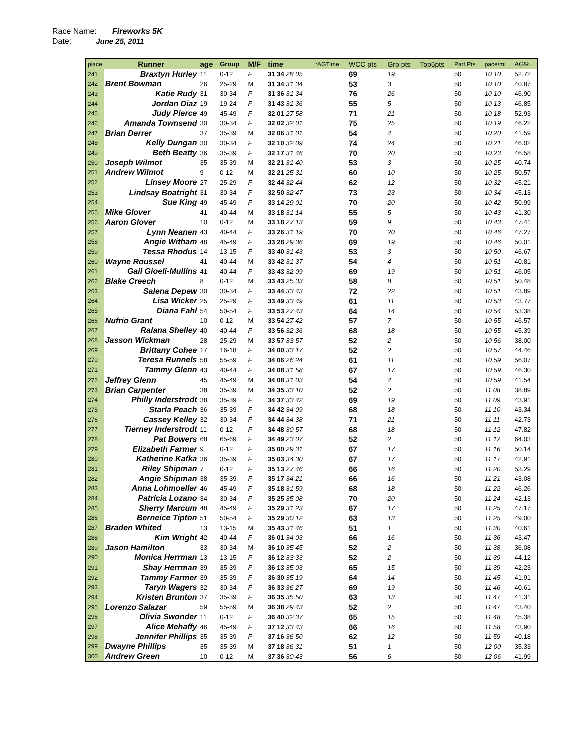Race Name: Fireworks 5K
Date: June 25, 2011
| place | Runner | age | Group | M/F | time | *AGTime | WCC pts | Grp pts | Top5pts | Part.Pts | pace/mi | AG% |
| --- | --- | --- | --- | --- | --- | --- | --- | --- | --- | --- | --- | --- |
| 241 | Braxtyn Hurley | 11 | 0-12 | F | 31 34 28 05 | | 69 | 19 | | 50 | 10 10 | 52.72 |
| 242 | Brent Bowman | 26 | 25-29 | M | 31 34 31 34 | | 53 | 3 | | 50 | 10 10 | 40.87 |
| 243 | Katie Rudy | 31 | 30-34 | F | 31 36 31 34 | | 76 | 26 | | 50 | 10 10 | 46.90 |
| 244 | Jordan Diaz | 19 | 19-24 | F | 31 43 31 36 | | 55 | 5 | | 50 | 10 13 | 46.85 |
| 245 | Judy Pierce | 49 | 45-49 | F | 32 01 27 58 | | 71 | 21 | | 50 | 10 18 | 52.93 |
| 246 | Amanda Townsend | 30 | 30-34 | F | 32 02 32 01 | | 75 | 25 | | 50 | 10 19 | 46.22 |
| 247 | Brian Derrer | 37 | 35-39 | M | 32 06 31 01 | | 54 | 4 | | 50 | 10 20 | 41.59 |
| 248 | Kelly Dungan | 30 | 30-34 | F | 32 10 32 09 | | 74 | 24 | | 50 | 10 21 | 46.02 |
| 249 | Beth Beatty | 36 | 35-39 | F | 32 17 31 46 | | 70 | 20 | | 50 | 10 23 | 46.58 |
| 250 | Joseph Wilmot | 35 | 35-39 | M | 32 21 31 40 | | 53 | 3 | | 50 | 10 25 | 40.74 |
| 251 | Andrew Wilmot | 9 | 0-12 | M | 32 21 25 31 | | 60 | 10 | | 50 | 10 25 | 50.57 |
| 252 | Linsey Moore | 27 | 25-29 | F | 32 44 32 44 | | 62 | 12 | | 50 | 10 32 | 45.21 |
| 253 | Lindsay Boatright | 31 | 30-34 | F | 32 50 32 47 | | 73 | 23 | | 50 | 10 34 | 45.13 |
| 254 | Sue King | 49 | 45-49 | F | 33 14 29 01 | | 70 | 20 | | 50 | 10 42 | 50.99 |
| 255 | Mike Glover | 41 | 40-44 | M | 33 18 31 14 | | 55 | 5 | | 50 | 10 43 | 41.30 |
| 256 | Aaron Glover | 10 | 0-12 | M | 33 18 27 13 | | 59 | 9 | | 50 | 10 43 | 47.41 |
| 257 | Lynn Neanen | 43 | 40-44 | F | 33 26 31 19 | | 70 | 20 | | 50 | 10 46 | 47.27 |
| 258 | Angie Witham | 48 | 45-49 | F | 33 28 29 36 | | 69 | 19 | | 50 | 10 46 | 50.01 |
| 259 | Tessa Rhodus | 14 | 13-15 | F | 33 40 31 43 | | 53 | 3 | | 50 | 10 50 | 46.67 |
| 260 | Wayne Roussel | 41 | 40-44 | M | 33 42 31 37 | | 54 | 4 | | 50 | 10 51 | 40.81 |
| 261 | Gail Gioeli-Mullins | 41 | 40-44 | F | 33 43 32 09 | | 69 | 19 | | 50 | 10 51 | 46.05 |
| 262 | Blake Creech | 8 | 0-12 | M | 33 43 25 33 | | 58 | 8 | | 50 | 10 51 | 50.48 |
| 263 | Salena Depew | 30 | 30-34 | F | 33 44 33 43 | | 72 | 22 | | 50 | 10 51 | 43.89 |
| 264 | Lisa Wicker | 25 | 25-29 | F | 33 49 33 49 | | 61 | 11 | | 50 | 10 53 | 43.77 |
| 265 | Diana Fahl | 54 | 50-54 | F | 33 53 27 43 | | 64 | 14 | | 50 | 10 54 | 53.38 |
| 266 | Nufrio Grant | 10 | 0-12 | M | 33 54 27 42 | | 57 | 7 | | 50 | 10 55 | 46.57 |
| 267 | Ralana Shelley | 40 | 40-44 | F | 33 56 32 36 | | 68 | 18 | | 50 | 10 55 | 45.39 |
| 268 | Jasson Wickman | 28 | 25-29 | M | 33 57 33 57 | | 52 | 2 | | 50 | 10 56 | 38.00 |
| 269 | Brittany Cohee | 17 | 16-18 | F | 34 00 33 17 | | 52 | 2 | | 50 | 10 57 | 44.46 |
| 270 | Teresa Runnels | 58 | 55-59 | F | 34 06 26 24 | | 61 | 11 | | 50 | 10 59 | 56.07 |
| 271 | Tammy Glenn | 43 | 40-44 | F | 34 08 31 58 | | 67 | 17 | | 50 | 10 59 | 46.30 |
| 272 | Jeffrey Glenn | 45 | 45-49 | M | 34 08 31 03 | | 54 | 4 | | 50 | 10 59 | 41.54 |
| 273 | Brian Carpenter | 38 | 35-39 | M | 34 35 33 10 | | 52 | 2 | | 50 | 11 08 | 38.89 |
| 274 | Philly Inderstrodt | 38 | 35-39 | F | 34 37 33 42 | | 69 | 19 | | 50 | 11 09 | 43.91 |
| 275 | Starla Peach | 36 | 35-39 | F | 34 42 34 09 | | 68 | 18 | | 50 | 11 10 | 43.34 |
| 276 | Cassey Kelley | 32 | 30-34 | F | 34 44 34 38 | | 71 | 21 | | 50 | 11 11 | 42.73 |
| 277 | Tierney Inderstrodt | 11 | 0-12 | F | 34 48 30 57 | | 68 | 18 | | 50 | 11 12 | 47.82 |
| 278 | Pat Bowers | 68 | 65-69 | F | 34 49 23 07 | | 52 | 2 | | 50 | 11 12 | 64.03 |
| 279 | Elizabeth Farmer | 9 | 0-12 | F | 35 00 29 31 | | 67 | 17 | | 50 | 11 16 | 50.14 |
| 280 | Katherine Kafka | 36 | 35-39 | F | 35 03 34 30 | | 67 | 17 | | 50 | 11 17 | 42.91 |
| 281 | Riley Shipman | 7 | 0-12 | F | 35 13 27 46 | | 66 | 16 | | 50 | 11 20 | 53.29 |
| 282 | Angie Shipman | 38 | 35-39 | F | 35 17 34 21 | | 66 | 16 | | 50 | 11 21 | 43.08 |
| 283 | Anna Lohmoeller | 46 | 45-49 | F | 35 18 31 59 | | 68 | 18 | | 50 | 11 22 | 46.26 |
| 284 | Patricia Lozano | 34 | 30-34 | F | 35 25 35 08 | | 70 | 20 | | 50 | 11 24 | 42.13 |
| 285 | Sherry Marcum | 48 | 45-49 | F | 35 29 31 23 | | 67 | 17 | | 50 | 11 25 | 47.17 |
| 286 | Berneice Tipton | 51 | 50-54 | F | 35 29 30 12 | | 63 | 13 | | 50 | 11 25 | 49.00 |
| 287 | Braden Whited | 13 | 13-15 | M | 35 43 31 46 | | 51 | 1 | | 50 | 11 30 | 40.61 |
| 288 | Kim Wright | 42 | 40-44 | F | 36 01 34 03 | | 66 | 16 | | 50 | 11 36 | 43.47 |
| 289 | Jason Hamilton | 33 | 30-34 | M | 36 10 35 45 | | 52 | 2 | | 50 | 11 38 | 36.08 |
| 290 | Monica Herrman | 13 | 13-15 | F | 36 12 33 33 | | 52 | 2 | | 50 | 11 39 | 44.12 |
| 291 | Shay Herrman | 39 | 35-39 | F | 36 13 35 03 | | 65 | 15 | | 50 | 11 39 | 42.23 |
| 292 | Tammy Farmer | 39 | 35-39 | F | 36 30 35 19 | | 64 | 14 | | 50 | 11 45 | 41.91 |
| 293 | Taryn Wagers | 32 | 30-34 | F | 36 33 36 27 | | 69 | 19 | | 50 | 11 46 | 40.61 |
| 294 | Kristen Brunton | 37 | 35-39 | F | 36 35 35 50 | | 63 | 13 | | 50 | 11 47 | 41.31 |
| 295 | Lorenzo Salazar | 59 | 55-59 | M | 36 38 29 43 | | 52 | 2 | | 50 | 11 47 | 43.40 |
| 296 | Olivia Swonder | 11 | 0-12 | F | 36 40 32 37 | | 65 | 15 | | 50 | 11 48 | 45.38 |
| 297 | Alice Mehaffy | 46 | 45-49 | F | 37 12 33 43 | | 66 | 16 | | 50 | 11 58 | 43.90 |
| 298 | Jennifer Phillips | 35 | 35-39 | F | 37 16 36 50 | | 62 | 12 | | 50 | 11 59 | 40.18 |
| 299 | Dwayne Phillips | 35 | 35-39 | M | 37 18 36 31 | | 51 | 1 | | 50 | 12 00 | 35.33 |
| 300 | Andrew Green | 10 | 0-12 | M | 37 36 30 43 | | 56 | 6 | | 50 | 12 06 | 41.99 |